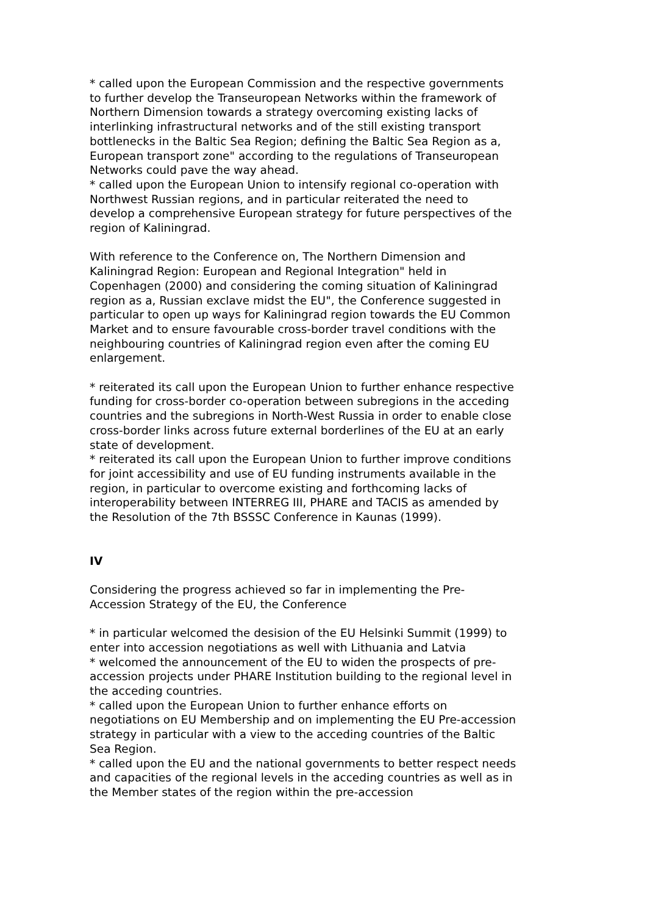* called upon the European Commission and the respective governments to further develop the Transeuropean Networks within the framework of Northern Dimension towards a strategy overcoming existing lacks of interlinking infrastructural networks and of the still existing transport bottlenecks in the Baltic Sea Region; defining the Baltic Sea Region as a, European transport zone" according to the regulations of Transeuropean Networks could pave the way ahead.
* called upon the European Union to intensify regional co-operation with Northwest Russian regions, and in particular reiterated the need to develop a comprehensive European strategy for future perspectives of the region of Kaliningrad.
With reference to the Conference on, The Northern Dimension and Kaliningrad Region: European and Regional Integration" held in Copenhagen (2000) and considering the coming situation of Kaliningrad region as a, Russian exclave midst the EU", the Conference suggested in particular to open up ways for Kaliningrad region towards the EU Common Market and to ensure favourable cross-border travel conditions with the neighbouring countries of Kaliningrad region even after the coming EU enlargement.
* reiterated its call upon the European Union to further enhance respective funding for cross-border co-operation between subregions in the acceding countries and the subregions in North-West Russia in order to enable close cross-border links across future external borderlines of the EU at an early state of development.
* reiterated its call upon the European Union to further improve conditions for joint accessibility and use of EU funding instruments available in the region, in particular to overcome existing and forthcoming lacks of interoperability between INTERREG III, PHARE and TACIS as amended by the Resolution of the 7th BSSSC Conference in Kaunas (1999).
IV
Considering the progress achieved so far in implementing the Pre-Accession Strategy of the EU, the Conference
* in particular welcomed the desision of the EU Helsinki Summit (1999) to enter into accession negotiations as well with Lithuania and Latvia
* welcomed the announcement of the EU to widen the prospects of pre-accession projects under PHARE Institution building to the regional level in the acceding countries.
* called upon the European Union to further enhance efforts on negotiations on EU Membership and on implementing the EU Pre-accession strategy in particular with a view to the acceding countries of the Baltic Sea Region.
* called upon the EU and the national governments to better respect needs and capacities of the regional levels in the acceding countries as well as in the Member states of the region within the pre-accession